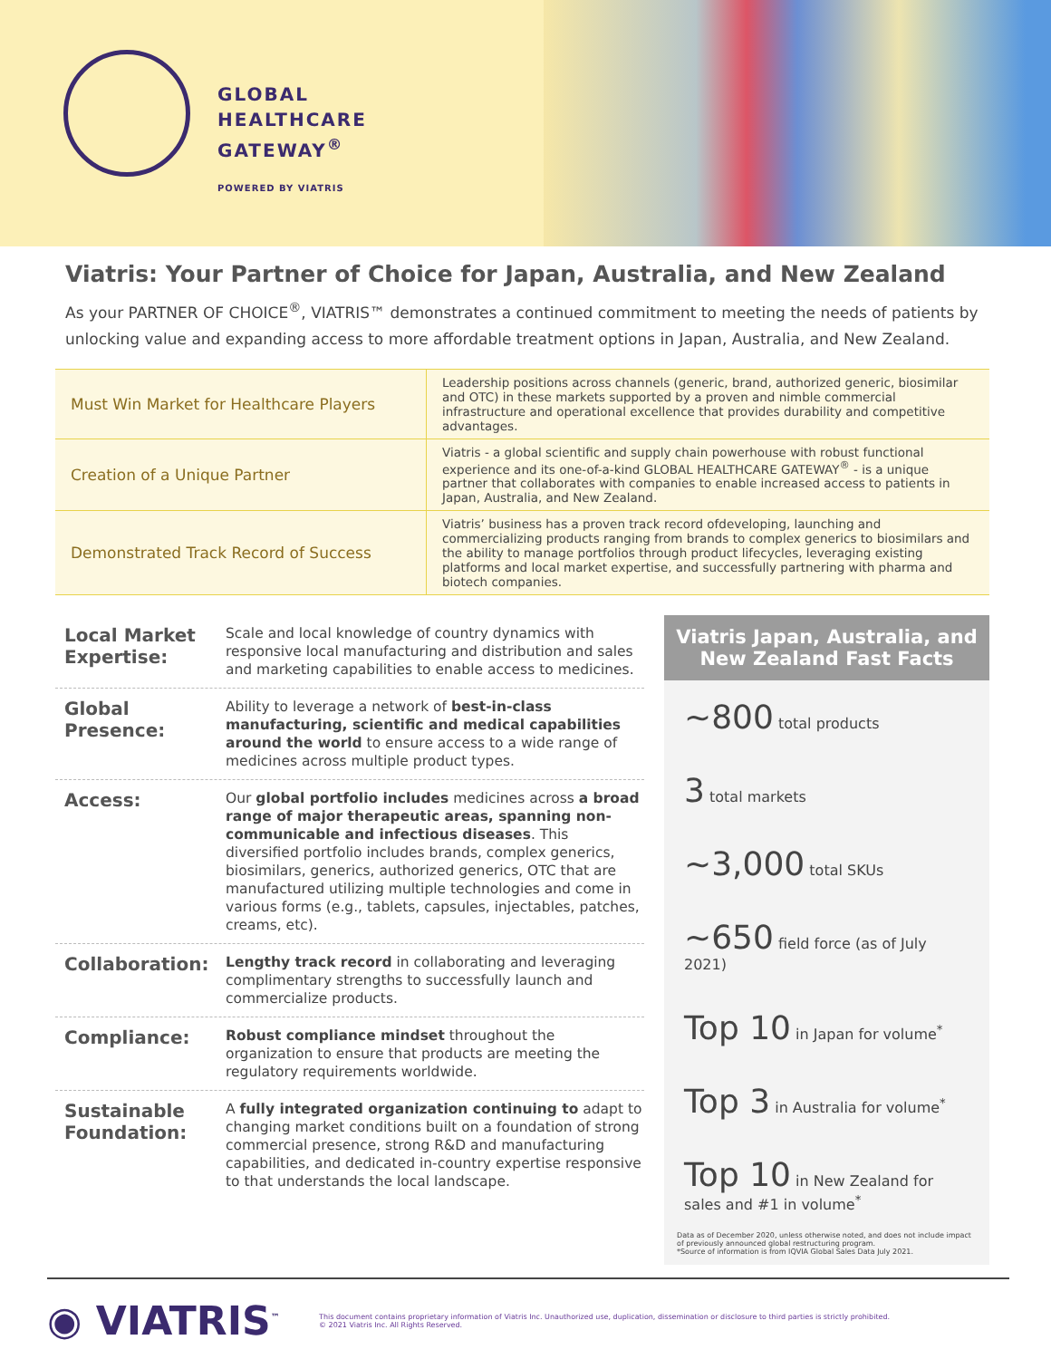GLOBAL
HEALTHCARE
GATEWAY<sup>®</sup>
POWERED BY VIATRIS
Viatris: Your Partner of Choice for Japan, Australia, and New Zealand
As your PARTNER OF CHOICE<sup>®</sup>, VIATRIS™ demonstrates a continued commitment to meeting the needs of patients by unlocking value and expanding access to more affordable treatment options in Japan, Australia, and New Zealand.
| Must Win Market for Healthcare Players | Leadership positions across channels (generic, brand, authorized generic, biosimilar and OTC) in these markets supported by a proven and nimble commercial infrastructure and operational excellence that provides durability and competitive advantages. |
| Creation of a Unique Partner | Viatris - a global scientific and supply chain powerhouse with robust functional experience and its one-of-a-kind GLOBAL HEALTHCARE GATEWAY<sup>®</sup> - is a unique partner that collaborates with companies to enable increased access to patients in Japan, Australia, and New Zealand. |
| Demonstrated Track Record of Success | Viatris’ business has a proven track record ofdeveloping, launching and commercializing products ranging from brands to complex generics to biosimilars and the ability to manage portfolios through product lifecycles, leveraging existing platforms and local market expertise, and successfully partnering with pharma and biotech companies. |
Local Market Expertise:
Scale and local knowledge of country dynamics with responsive local manufacturing and distribution and sales and marketing capabilities to enable access to medicines.
Global Presence:
Ability to leverage a network of best-in-class manufacturing, scientific and medical capabilities around the world to ensure access to a wide range of medicines across multiple product types.
Access:
Our global portfolio includes medicines across a broad range of major therapeutic areas, spanning non-communicable and infectious diseases. This diversified portfolio includes brands, complex generics, biosimilars, generics, authorized generics, OTC that are manufactured utilizing multiple technologies and come in various forms (e.g., tablets, capsules, injectables, patches, creams, etc).
Collaboration:
Lengthy track record in collaborating and leveraging complimentary strengths to successfully launch and commercialize products.
Compliance:
Robust compliance mindset throughout the organization to ensure that products are meeting the regulatory requirements worldwide.
Sustainable Foundation:
A fully integrated organization continuing to adapt to changing market conditions built on a foundation of strong commercial presence, strong R&D and manufacturing capabilities, and dedicated in-country expertise responsive to that understands the local landscape.
Viatris Japan, Australia, and New Zealand Fast Facts
~800 total products
3 total markets
~3,000 total SKUs
~650 field force (as of July 2021)
Top 10 in Japan for volume<sup>*</sup>
Top 3 in Australia for volume<sup>*</sup>
Top 10 in New Zealand for sales and #1 in volume<sup>*</sup>
Data as of December 2020, unless otherwise noted, and does not include impact of previously announced global restructuring program.
*Source of information is from IQVIA Global Sales Data July 2021.
◉ VIATRIS<sup>™</sup>
This document contains proprietary information of Viatris Inc. Unauthorized use, duplication, dissemination or disclosure to third parties is strictly prohibited.
© 2021 Viatris Inc. All Rights Reserved.